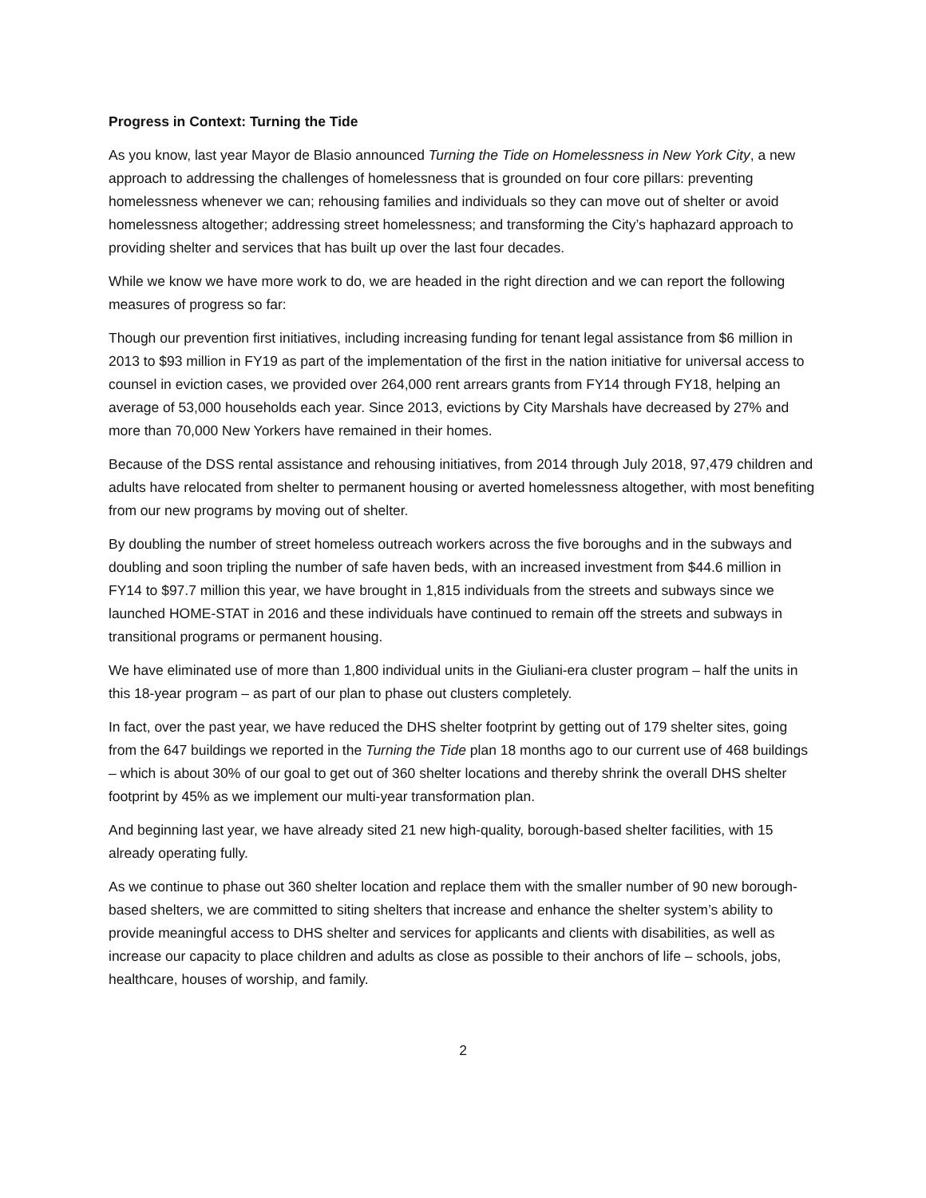Progress in Context: Turning the Tide
As you know, last year Mayor de Blasio announced Turning the Tide on Homelessness in New York City, a new approach to addressing the challenges of homelessness that is grounded on four core pillars: preventing homelessness whenever we can; rehousing families and individuals so they can move out of shelter or avoid homelessness altogether; addressing street homelessness; and transforming the City’s haphazard approach to providing shelter and services that has built up over the last four decades.
While we know we have more work to do, we are headed in the right direction and we can report the following measures of progress so far:
Though our prevention first initiatives, including increasing funding for tenant legal assistance from $6 million in 2013 to $93 million in FY19 as part of the implementation of the first in the nation initiative for universal access to counsel in eviction cases, we provided over 264,000 rent arrears grants from FY14 through FY18, helping an average of 53,000 households each year. Since 2013, evictions by City Marshals have decreased by 27% and more than 70,000 New Yorkers have remained in their homes.
Because of the DSS rental assistance and rehousing initiatives, from 2014 through July 2018, 97,479 children and adults have relocated from shelter to permanent housing or averted homelessness altogether, with most benefiting from our new programs by moving out of shelter.
By doubling the number of street homeless outreach workers across the five boroughs and in the subways and doubling and soon tripling the number of safe haven beds, with an increased investment from $44.6 million in FY14 to $97.7 million this year, we have brought in 1,815 individuals from the streets and subways since we launched HOME-STAT in 2016 and these individuals have continued to remain off the streets and subways in transitional programs or permanent housing.
We have eliminated use of more than 1,800 individual units in the Giuliani-era cluster program – half the units in this 18-year program – as part of our plan to phase out clusters completely.
In fact, over the past year, we have reduced the DHS shelter footprint by getting out of 179 shelter sites, going from the 647 buildings we reported in the Turning the Tide plan 18 months ago to our current use of 468 buildings – which is about 30% of our goal to get out of 360 shelter locations and thereby shrink the overall DHS shelter footprint by 45% as we implement our multi-year transformation plan.
And beginning last year, we have already sited 21 new high-quality, borough-based shelter facilities, with 15 already operating fully.
As we continue to phase out 360 shelter location and replace them with the smaller number of 90 new borough-based shelters, we are committed to siting shelters that increase and enhance the shelter system’s ability to provide meaningful access to DHS shelter and services for applicants and clients with disabilities, as well as increase our capacity to place children and adults as close as possible to their anchors of life – schools, jobs, healthcare, houses of worship, and family.
2